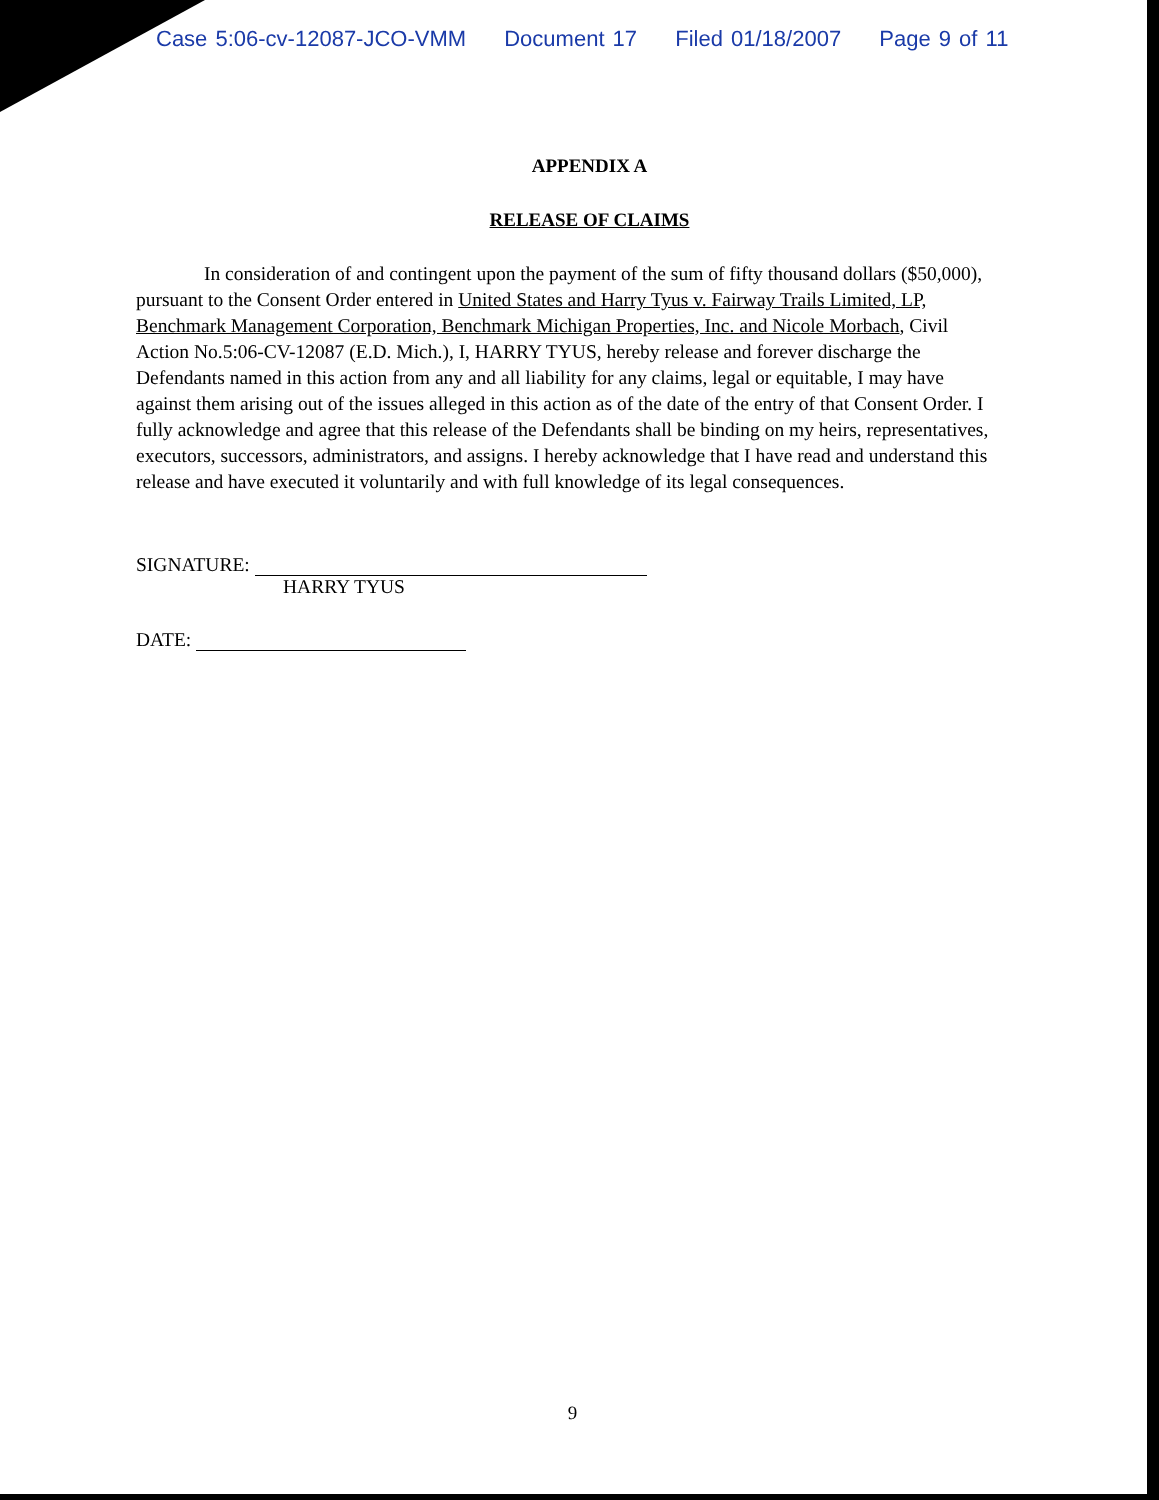Case 5:06-cv-12087-JCO-VMM Document 17 Filed 01/18/2007 Page 9 of 11
APPENDIX A
RELEASE OF CLAIMS
In consideration of and contingent upon the payment of the sum of fifty thousand dollars ($50,000), pursuant to the Consent Order entered in United States and Harry Tyus v. Fairway Trails Limited, LP, Benchmark Management Corporation, Benchmark Michigan Properties, Inc. and Nicole Morbach, Civil Action No.5:06-CV-12087 (E.D. Mich.), I, HARRY TYUS, hereby release and forever discharge the Defendants named in this action from any and all liability for any claims, legal or equitable, I may have against them arising out of the issues alleged in this action as of the date of the entry of that Consent Order. I fully acknowledge and agree that this release of the Defendants shall be binding on my heirs, representatives, executors, successors, administrators, and assigns. I hereby acknowledge that I have read and understand this release and have executed it voluntarily and with full knowledge of its legal consequences.
SIGNATURE:
HARRY TYUS
DATE:
9